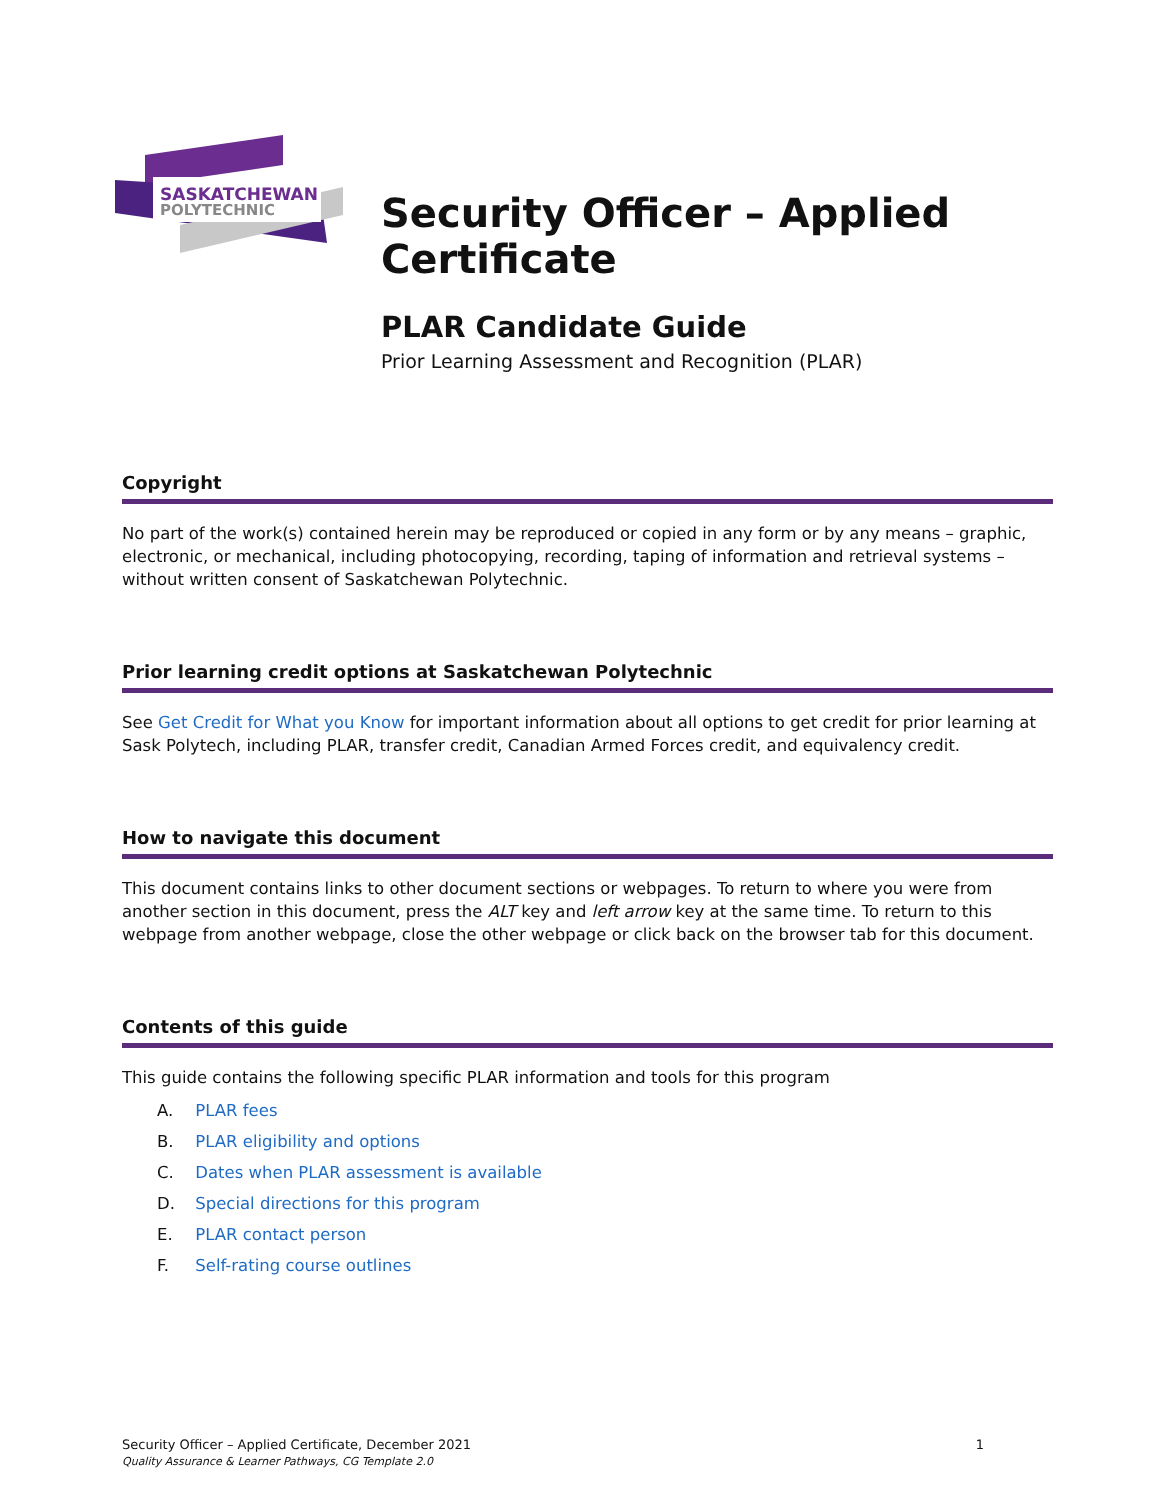SASKATCHEWAN
POLYTECHNIC
Security Officer – Applied Certificate
PLAR Candidate Guide
Prior Learning Assessment and Recognition (PLAR)
Copyright
No part of the work(s) contained herein may be reproduced or copied in any form or by any means – graphic, electronic, or mechanical, including photocopying, recording, taping of information and retrieval systems – without written consent of Saskatchewan Polytechnic.
Prior learning credit options at Saskatchewan Polytechnic
See Get Credit for What you Know for important information about all options to get credit for prior learning at Sask Polytech, including PLAR, transfer credit, Canadian Armed Forces credit, and equivalency credit.
How to navigate this document
This document contains links to other document sections or webpages. To return to where you were from another section in this document, press the ALT key and left arrow key at the same time. To return to this webpage from another webpage, close the other webpage or click back on the browser tab for this document.
Contents of this guide
This guide contains the following specific PLAR information and tools for this program
A. PLAR fees
B. PLAR eligibility and options
C. Dates when PLAR assessment is available
D. Special directions for this program
E. PLAR contact person
F. Self-rating course outlines
Security Officer – Applied Certificate, December 2021 1
Quality Assurance & Learner Pathways, CG Template 2.0